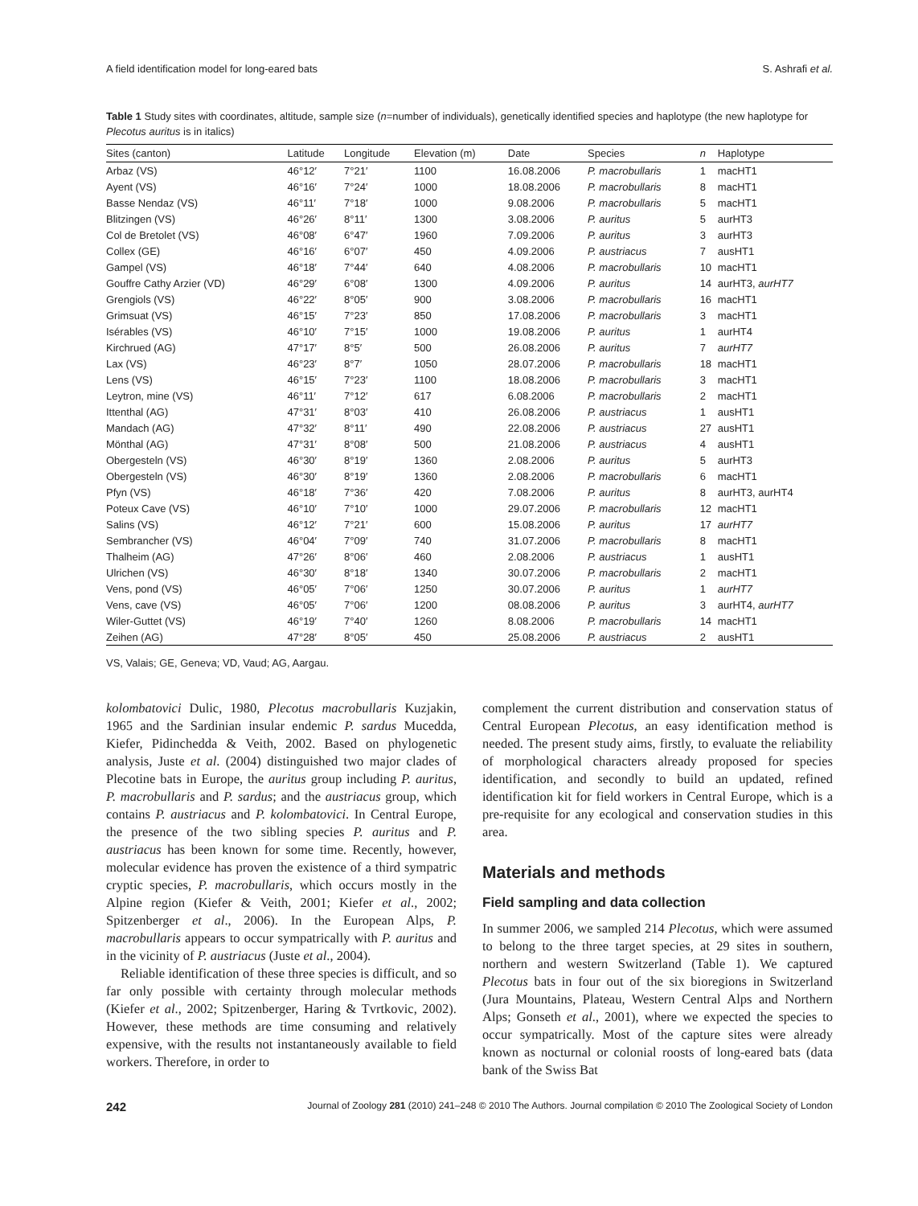A field identification model for long-eared bats S. Ashrafi et al.
Table 1 Study sites with coordinates, altitude, sample size (n=number of individuals), genetically identified species and haplotype (the new haplotype for Plecotus auritus is in italics)
| Sites (canton) | Latitude | Longitude | Elevation (m) | Date | Species | n | Haplotype |
| --- | --- | --- | --- | --- | --- | --- | --- |
| Arbaz (VS) | 46°12′ | 7°21′ | 1100 | 16.08.2006 | P. macrobullaris | 1 | macHT1 |
| Ayent (VS) | 46°16′ | 7°24′ | 1000 | 18.08.2006 | P. macrobullaris | 8 | macHT1 |
| Basse Nendaz (VS) | 46°11′ | 7°18′ | 1000 | 9.08.2006 | P. macrobullaris | 5 | macHT1 |
| Blitzingen (VS) | 46°26′ | 8°11′ | 1300 | 3.08.2006 | P. auritus | 5 | aurHT3 |
| Col de Bretolet (VS) | 46°08′ | 6°47′ | 1960 | 7.09.2006 | P. auritus | 3 | aurHT3 |
| Collex (GE) | 46°16′ | 6°07′ | 450 | 4.09.2006 | P. austriacus | 7 | ausHT1 |
| Gampel (VS) | 46°18′ | 7°44′ | 640 | 4.08.2006 | P. macrobullaris | 10 | macHT1 |
| Gouffre Cathy Arzier (VD) | 46°29′ | 6°08′ | 1300 | 4.09.2006 | P. auritus | 14 | aurHT3, aurHT7 |
| Grengiols (VS) | 46°22′ | 8°05′ | 900 | 3.08.2006 | P. macrobullaris | 16 | macHT1 |
| Grimsuat (VS) | 46°15′ | 7°23′ | 850 | 17.08.2006 | P. macrobullaris | 3 | macHT1 |
| Isérables (VS) | 46°10′ | 7°15′ | 1000 | 19.08.2006 | P. auritus | 1 | aurHT4 |
| Kirchrued (AG) | 47°17′ | 8°5′ | 500 | 26.08.2006 | P. auritus | 7 | aurHT7 |
| Lax (VS) | 46°23′ | 8°7′ | 1050 | 28.07.2006 | P. macrobullaris | 18 | macHT1 |
| Lens (VS) | 46°15′ | 7°23′ | 1100 | 18.08.2006 | P. macrobullaris | 3 | macHT1 |
| Leytron, mine (VS) | 46°11′ | 7°12′ | 617 | 6.08.2006 | P. macrobullaris | 2 | macHT1 |
| Ittenthal (AG) | 47°31′ | 8°03′ | 410 | 26.08.2006 | P. austriacus | 1 | ausHT1 |
| Mandach (AG) | 47°32′ | 8°11′ | 490 | 22.08.2006 | P. austriacus | 27 | ausHT1 |
| Mönthal (AG) | 47°31′ | 8°08′ | 500 | 21.08.2006 | P. austriacus | 4 | ausHT1 |
| Obergesteln (VS) | 46°30′ | 8°19′ | 1360 | 2.08.2006 | P. auritus | 5 | aurHT3 |
| Obergesteln (VS) | 46°30′ | 8°19′ | 1360 | 2.08.2006 | P. macrobullaris | 6 | macHT1 |
| Pfyn (VS) | 46°18′ | 7°36′ | 420 | 7.08.2006 | P. auritus | 8 | aurHT3, aurHT4 |
| Poteux Cave (VS) | 46°10′ | 7°10′ | 1000 | 29.07.2006 | P. macrobullaris | 12 | macHT1 |
| Salins (VS) | 46°12′ | 7°21′ | 600 | 15.08.2006 | P. auritus | 17 | aurHT7 |
| Sembrancher (VS) | 46°04′ | 7°09′ | 740 | 31.07.2006 | P. macrobullaris | 8 | macHT1 |
| Thalheim (AG) | 47°26′ | 8°06′ | 460 | 2.08.2006 | P. austriacus | 1 | ausHT1 |
| Ulrichen (VS) | 46°30′ | 8°18′ | 1340 | 30.07.2006 | P. macrobullaris | 2 | macHT1 |
| Vens, pond (VS) | 46°05′ | 7°06′ | 1250 | 30.07.2006 | P. auritus | 1 | aurHT7 |
| Vens, cave (VS) | 46°05′ | 7°06′ | 1200 | 08.08.2006 | P. auritus | 3 | aurHT4, aurHT7 |
| Wiler-Guttet (VS) | 46°19′ | 7°40′ | 1260 | 8.08.2006 | P. macrobullaris | 14 | macHT1 |
| Zeihen (AG) | 47°28′ | 8°05′ | 450 | 25.08.2006 | P. austriacus | 2 | ausHT1 |
VS, Valais; GE, Geneva; VD, Vaud; AG, Aargau.
kolombatovici Dulic, 1980, Plecotus macrobullaris Kuzjakin, 1965 and the Sardinian insular endemic P. sardus Mucedda, Kiefer, Pidinchedda & Veith, 2002. Based on phylogenetic analysis, Juste et al. (2004) distinguished two major clades of Plecotine bats in Europe, the auritus group including P. auritus, P. macrobullaris and P. sardus; and the austriacus group, which contains P. austriacus and P. kolombatovici. In Central Europe, the presence of the two sibling species P. auritus and P. austriacus has been known for some time. Recently, however, molecular evidence has proven the existence of a third sympatric cryptic species, P. macrobullaris, which occurs mostly in the Alpine region (Kiefer & Veith, 2001; Kiefer et al., 2002; Spitzenberger et al., 2006). In the European Alps, P. macrobullaris appears to occur sympatrically with P. auritus and in the vicinity of P. austriacus (Juste et al., 2004).
Reliable identification of these three species is difficult, and so far only possible with certainty through molecular methods (Kiefer et al., 2002; Spitzenberger, Haring & Tvrtkovic, 2002). However, these methods are time consuming and relatively expensive, with the results not instantaneously available to field workers. Therefore, in order to
complement the current distribution and conservation status of Central European Plecotus, an easy identification method is needed. The present study aims, firstly, to evaluate the reliability of morphological characters already proposed for species identification, and secondly to build an updated, refined identification kit for field workers in Central Europe, which is a pre-requisite for any ecological and conservation studies in this area.
Materials and methods
Field sampling and data collection
In summer 2006, we sampled 214 Plecotus, which were assumed to belong to the three target species, at 29 sites in southern, northern and western Switzerland (Table 1). We captured Plecotus bats in four out of the six bioregions in Switzerland (Jura Mountains, Plateau, Western Central Alps and Northern Alps; Gonseth et al., 2001), where we expected the species to occur sympatrically. Most of the capture sites were already known as nocturnal or colonial roosts of long-eared bats (data bank of the Swiss Bat
242 Journal of Zoology 281 (2010) 241–248 © 2010 The Authors. Journal compilation © 2010 The Zoological Society of London